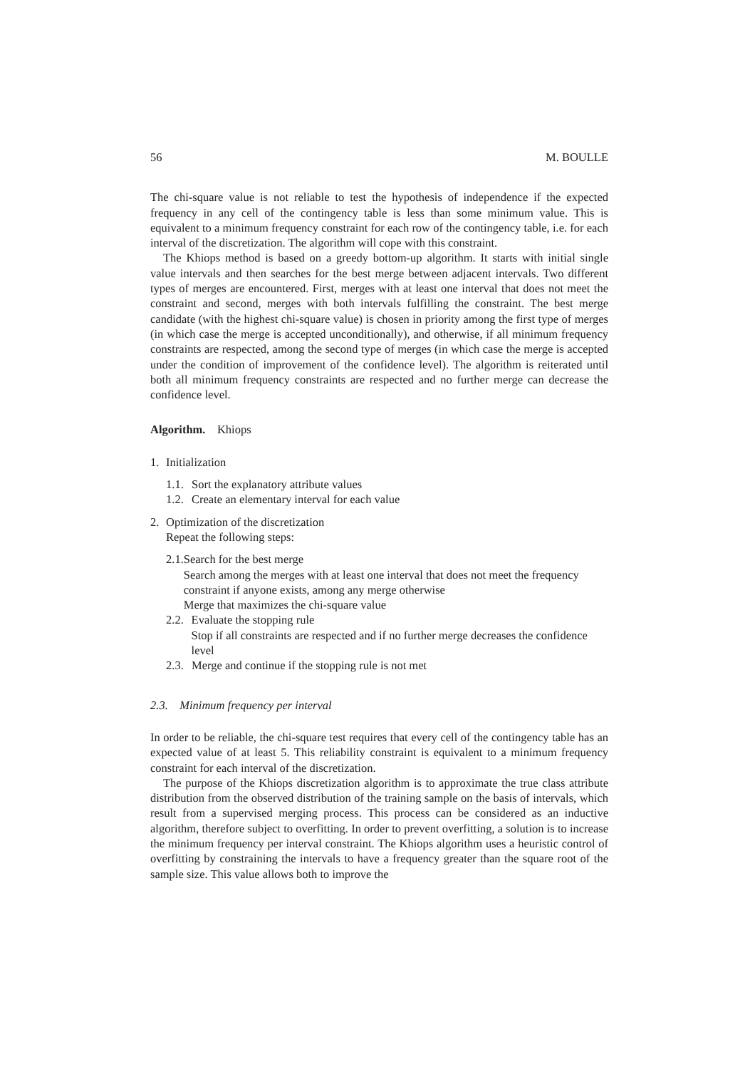56 M. BOULLE
The chi-square value is not reliable to test the hypothesis of independence if the expected frequency in any cell of the contingency table is less than some minimum value. This is equivalent to a minimum frequency constraint for each row of the contingency table, i.e. for each interval of the discretization. The algorithm will cope with this constraint.
The Khiops method is based on a greedy bottom-up algorithm. It starts with initial single value intervals and then searches for the best merge between adjacent intervals. Two different types of merges are encountered. First, merges with at least one interval that does not meet the constraint and second, merges with both intervals fulfilling the constraint. The best merge candidate (with the highest chi-square value) is chosen in priority among the first type of merges (in which case the merge is accepted unconditionally), and otherwise, if all minimum frequency constraints are respected, among the second type of merges (in which case the merge is accepted under the condition of improvement of the confidence level). The algorithm is reiterated until both all minimum frequency constraints are respected and no further merge can decrease the confidence level.
Algorithm. Khiops
1. Initialization
1.1. Sort the explanatory attribute values
1.2. Create an elementary interval for each value
2. Optimization of the discretization
Repeat the following steps:
2.1. Search for the best merge
Search among the merges with at least one interval that does not meet the frequency constraint if anyone exists, among any merge otherwise
Merge that maximizes the chi-square value
2.2. Evaluate the stopping rule
Stop if all constraints are respected and if no further merge decreases the confidence level
2.3. Merge and continue if the stopping rule is not met
2.3. Minimum frequency per interval
In order to be reliable, the chi-square test requires that every cell of the contingency table has an expected value of at least 5. This reliability constraint is equivalent to a minimum frequency constraint for each interval of the discretization.
The purpose of the Khiops discretization algorithm is to approximate the true class attribute distribution from the observed distribution of the training sample on the basis of intervals, which result from a supervised merging process. This process can be considered as an inductive algorithm, therefore subject to overfitting. In order to prevent overfitting, a solution is to increase the minimum frequency per interval constraint. The Khiops algorithm uses a heuristic control of overfitting by constraining the intervals to have a frequency greater than the square root of the sample size. This value allows both to improve the